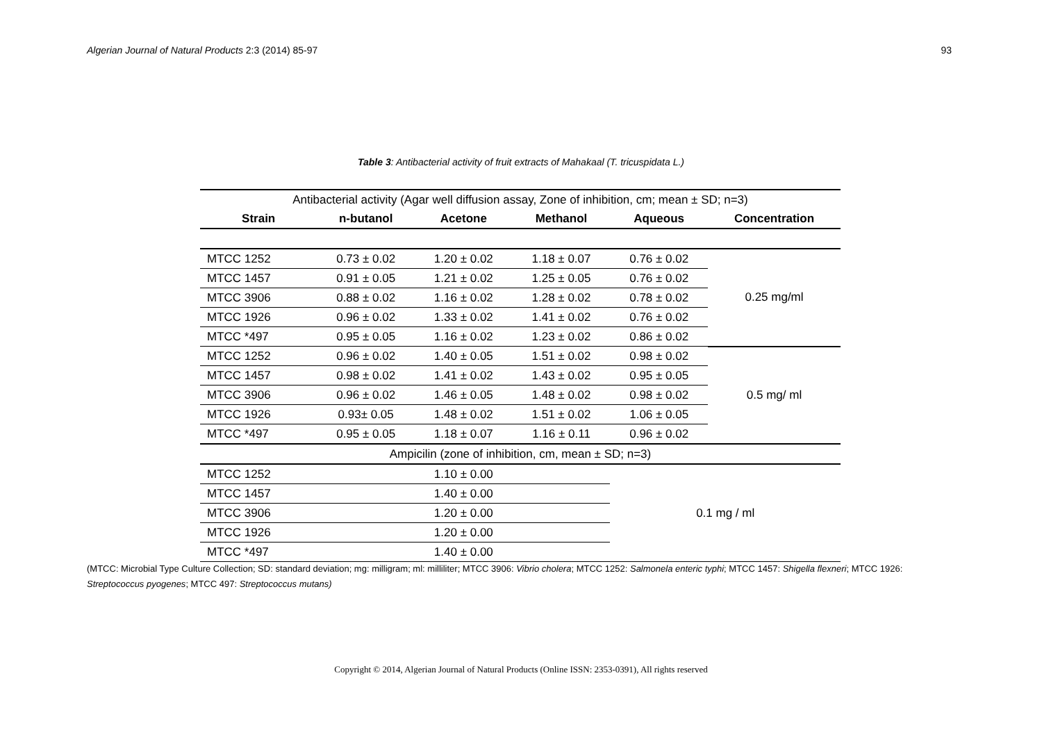Algerian Journal of Natural Products 2:3 (2014) 85-97 93
Table 3: Antibacterial activity of fruit extracts of Mahakaal (T. tricuspidata L.)
| Antibacterial activity (Agar well diffusion assay, Zone of inhibition, cm; mean ± SD; n=3) | | | | | |
| Strain | n-butanol | Acetone | Methanol | Aqueous | Concentration |
| MTCC 1252 | 0.73 ± 0.02 | 1.20 ± 0.02 | 1.18 ± 0.07 | 0.76 ± 0.02 | 0.25 mg/ml |
| MTCC 1457 | 0.91 ± 0.05 | 1.21 ± 0.02 | 1.25 ± 0.05 | 0.76 ± 0.02 | |
| MTCC 3906 | 0.88 ± 0.02 | 1.16 ± 0.02 | 1.28 ± 0.02 | 0.78 ± 0.02 | |
| MTCC 1926 | 0.96 ± 0.02 | 1.33 ± 0.02 | 1.41 ± 0.02 | 0.76 ± 0.02 | |
| MTCC *497 | 0.95 ± 0.05 | 1.16 ± 0.02 | 1.23 ± 0.02 | 0.86 ± 0.02 | |
| MTCC 1252 | 0.96 ± 0.02 | 1.40 ± 0.05 | 1.51 ± 0.02 | 0.98 ± 0.02 | 0.5 mg/ ml |
| MTCC 1457 | 0.98 ± 0.02 | 1.41 ± 0.02 | 1.43 ± 0.02 | 0.95 ± 0.05 | |
| MTCC 3906 | 0.96 ± 0.02 | 1.46 ± 0.05 | 1.48 ± 0.02 | 0.98 ± 0.02 | |
| MTCC 1926 | 0.93± 0.05 | 1.48 ± 0.02 | 1.51 ± 0.02 | 1.06 ± 0.05 | |
| MTCC *497 | 0.95 ± 0.05 | 1.18 ± 0.07 | 1.16 ± 0.11 | 0.96 ± 0.02 | |
| Ampicilin (zone of inhibition, cm, mean ± SD; n=3) | | | | | |
| MTCC 1252 | 1.10 ± 0.00 | | | 0.1 mg / ml | |
| MTCC 1457 | 1.40 ± 0.00 | | | | |
| MTCC 3906 | 1.20 ± 0.00 | | | | |
| MTCC 1926 | 1.20 ± 0.00 | | | | |
| MTCC *497 | 1.40 ± 0.00 | | | | |
(MTCC: Microbial Type Culture Collection; SD: standard deviation; mg: milligram; ml: milliliter; MTCC 3906: Vibrio cholera; MTCC 1252: Salmonela enteric typhi; MTCC 1457: Shigella flexneri; MTCC 1926: Streptococcus pyogenes; MTCC 497: Streptococcus mutans)
Copyright © 2014, Algerian Journal of Natural Products (Online ISSN: 2353-0391), All rights reserved